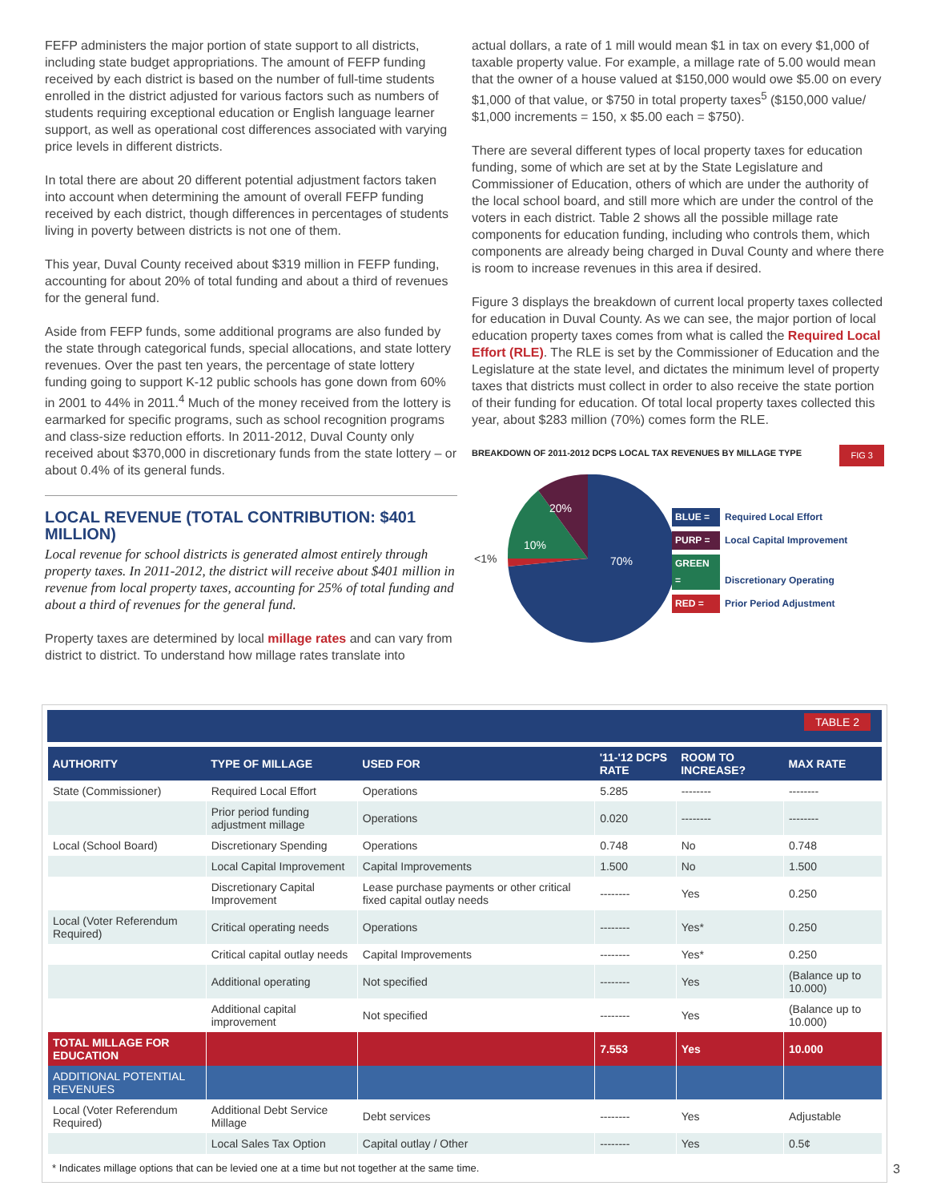FEFP administers the major portion of state support to all districts, including state budget appropriations. The amount of FEFP funding received by each district is based on the number of full-time students enrolled in the district adjusted for various factors such as numbers of students requiring exceptional education or English language learner support, as well as operational cost differences associated with varying price levels in different districts.
In total there are about 20 different potential adjustment factors taken into account when determining the amount of overall FEFP funding received by each district, though differences in percentages of students living in poverty between districts is not one of them.
This year, Duval County received about $319 million in FEFP funding, accounting for about 20% of total funding and about a third of revenues for the general fund.
Aside from FEFP funds, some additional programs are also funded by the state through categorical funds, special allocations, and state lottery revenues. Over the past ten years, the percentage of state lottery funding going to support K-12 public schools has gone down from 60% in 2001 to 44% in 2011.<sup>4</sup> Much of the money received from the lottery is earmarked for specific programs, such as school recognition programs and class-size reduction efforts. In 2011-2012, Duval County only received about $370,000 in discretionary funds from the state lottery – or about 0.4% of its general funds.
LOCAL REVENUE (TOTAL CONTRIBUTION: $401 MILLION)
Local revenue for school districts is generated almost entirely through property taxes. In 2011-2012, the district will receive about $401 million in revenue from local property taxes, accounting for 25% of total funding and about a third of revenues for the general fund.
Property taxes are determined by local millage rates and can vary from district to district. To understand how millage rates translate into
actual dollars, a rate of 1 mill would mean $1 in tax on every $1,000 of taxable property value. For example, a millage rate of 5.00 would mean that the owner of a house valued at $150,000 would owe $5.00 on every $1,000 of that value, or $750 in total property taxes<sup>5</sup> ($150,000 value/ $1,000 increments = 150, x $5.00 each = $750).
There are several different types of local property taxes for education funding, some of which are set at by the State Legislature and Commissioner of Education, others of which are under the authority of the local school board, and still more which are under the control of the voters in each district. Table 2 shows all the possible millage rate components for education funding, including who controls them, which components are already being charged in Duval County and where there is room to increase revenues in this area if desired.
Figure 3 displays the breakdown of current local property taxes collected for education in Duval County. As we can see, the major portion of local education property taxes comes from what is called the Required Local Effort (RLE). The RLE is set by the Commissioner of Education and the Legislature at the state level, and dictates the minimum level of property taxes that districts must collect in order to also receive the state portion of their funding for education. Of total local property taxes collected this year, about $283 million (70%) comes form the RLE.
BREAKDOWN OF 2011-2012 DCPS LOCAL TAX REVENUES BY MILLAGE TYPE FIG 3
20%
10%
70%
<1%
BLUE = Required Local Effort
PURP = Local Capital Improvement
GREEN = Discretionary Operating
RED = Prior Period Adjustment
TABLE 2
| AUTHORITY | TYPE OF MILLAGE | USED FOR | '11-'12 DCPS RATE | ROOM TO INCREASE? | MAX RATE |
| --- | --- | --- | --- | --- | --- |
| State (Commissioner) | Required Local Effort | Operations | 5.285 | -------- | -------- |
| | Prior period funding adjustment millage | Operations | 0.020 | -------- | -------- |
| Local (School Board) | Discretionary Spending | Operations | 0.748 | No | 0.748 |
| | Local Capital Improvement | Capital Improvements | 1.500 | No | 1.500 |
| | Discretionary Capital Improvement | Lease purchase payments or other critical fixed capital outlay needs | -------- | Yes | 0.250 |
| Local (Voter Referendum Required) | Critical operating needs | Operations | -------- | Yes* | 0.250 |
| | Critical capital outlay needs | Capital Improvements | -------- | Yes* | 0.250 |
| | Additional operating | Not specified | -------- | Yes | (Balance up to 10.000) |
| | Additional capital improvement | Not specified | -------- | Yes | (Balance up to 10.000) |
| TOTAL MILLAGE FOR EDUCATION | | | 7.553 | Yes | 10.000 |
| ADDITIONAL POTENTIAL REVENUES | | | | | |
| Local (Voter Referendum Required) | Additional Debt Service Millage | Debt services | -------- | Yes | Adjustable |
| | Local Sales Tax Option | Capital outlay / Other | -------- | Yes | 0.5¢ |
* Indicates millage options that can be levied one at a time but not together at the same time.
3